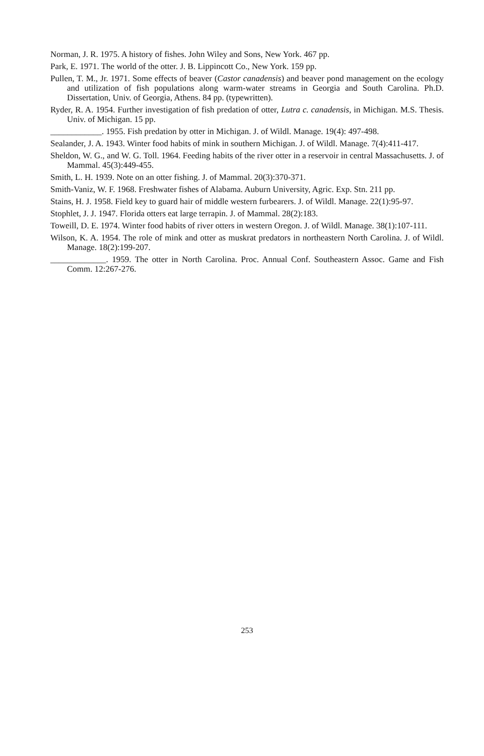Norman, J. R. 1975. A history of fishes. John Wiley and Sons, New York. 467 pp.
Park, E. 1971. The world of the otter. J. B. Lippincott Co., New York. 159 pp.
Pullen, T. M., Jr. 1971. Some effects of beaver (Castor canadensis) and beaver pond management on the ecology and utilization of fish populations along warm-water streams in Georgia and South Carolina. Ph.D. Dissertation, Univ. of Georgia, Athens. 84 pp. (typewritten).
Ryder, R. A. 1954. Further investigation of fish predation of otter, Lutra c. canadensis, in Michigan. M.S. Thesis. Univ. of Michigan. 15 pp.
____________. 1955. Fish predation by otter in Michigan. J. of Wildl. Manage. 19(4): 497-498.
Sealander, J. A. 1943. Winter food habits of mink in southern Michigan. J. of Wildl. Manage. 7(4):411-417.
Sheldon, W. G., and W. G. Toll. 1964. Feeding habits of the river otter in a reservoir in central Massachusetts. J. of Mammal. 45(3):449-455.
Smith, L. H. 1939. Note on an otter fishing. J. of Mammal. 20(3):370-371.
Smith-Vaniz, W. F. 1968. Freshwater fishes of Alabama. Auburn University, Agric. Exp. Stn. 211 pp.
Stains, H. J. 1958. Field key to guard hair of middle western furbearers. J. of Wildl. Manage. 22(1):95-97.
Stophlet, J. J. 1947. Florida otters eat large terrapin. J. of Mammal. 28(2):183.
Toweill, D. E. 1974. Winter food habits of river otters in western Oregon. J. of Wildl. Manage. 38(1):107-111.
Wilson, K. A. 1954. The role of mink and otter as muskrat predators in northeastern North Carolina. J. of Wildl. Manage. 18(2):199-207.
_____________. 1959. The otter in North Carolina. Proc. Annual Conf. Southeastern Assoc. Game and Fish Comm. 12:267-276.
253